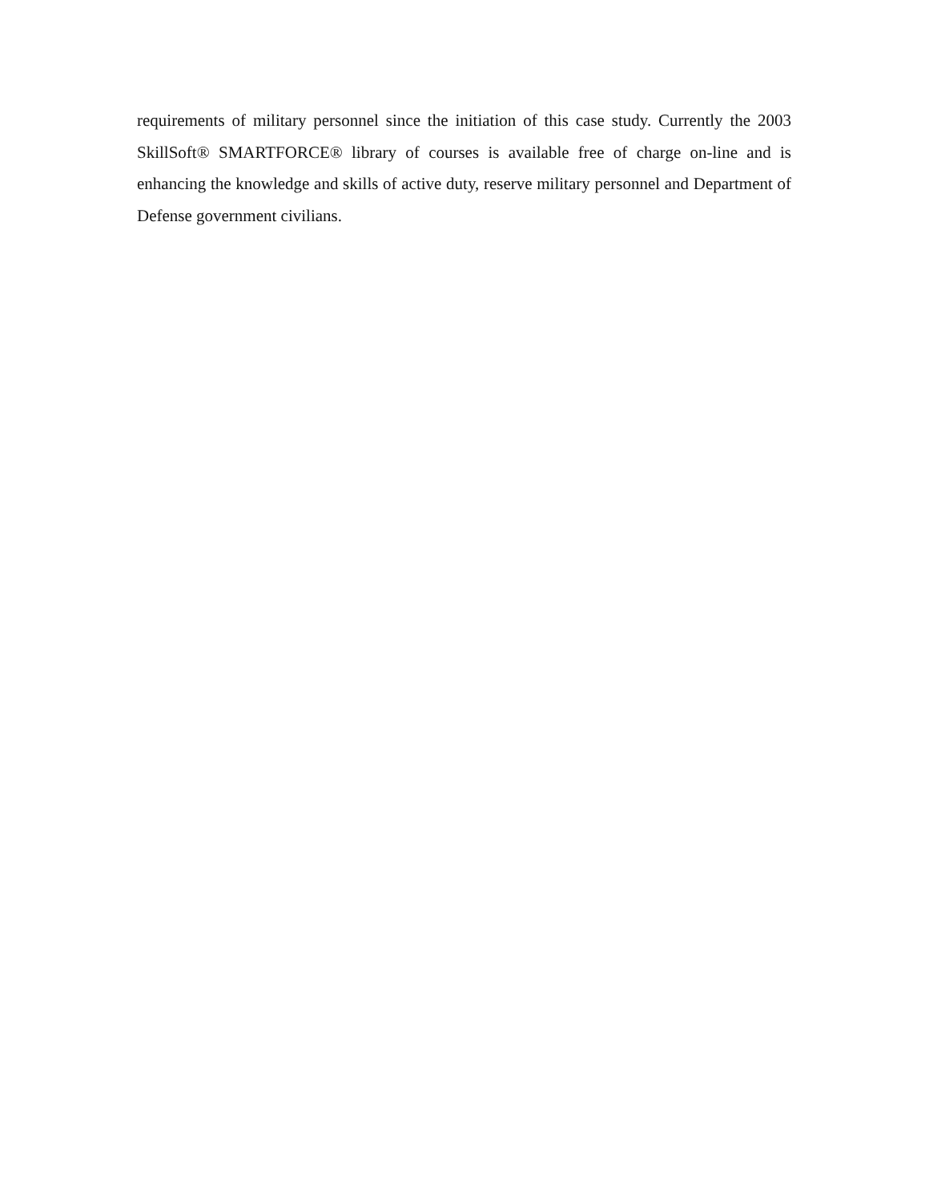requirements of military personnel since the initiation of this case study. Currently the 2003 SkillSoft® SMARTFORCE® library of courses is available free of charge on-line and is enhancing the knowledge and skills of active duty, reserve military personnel and Department of Defense government civilians.